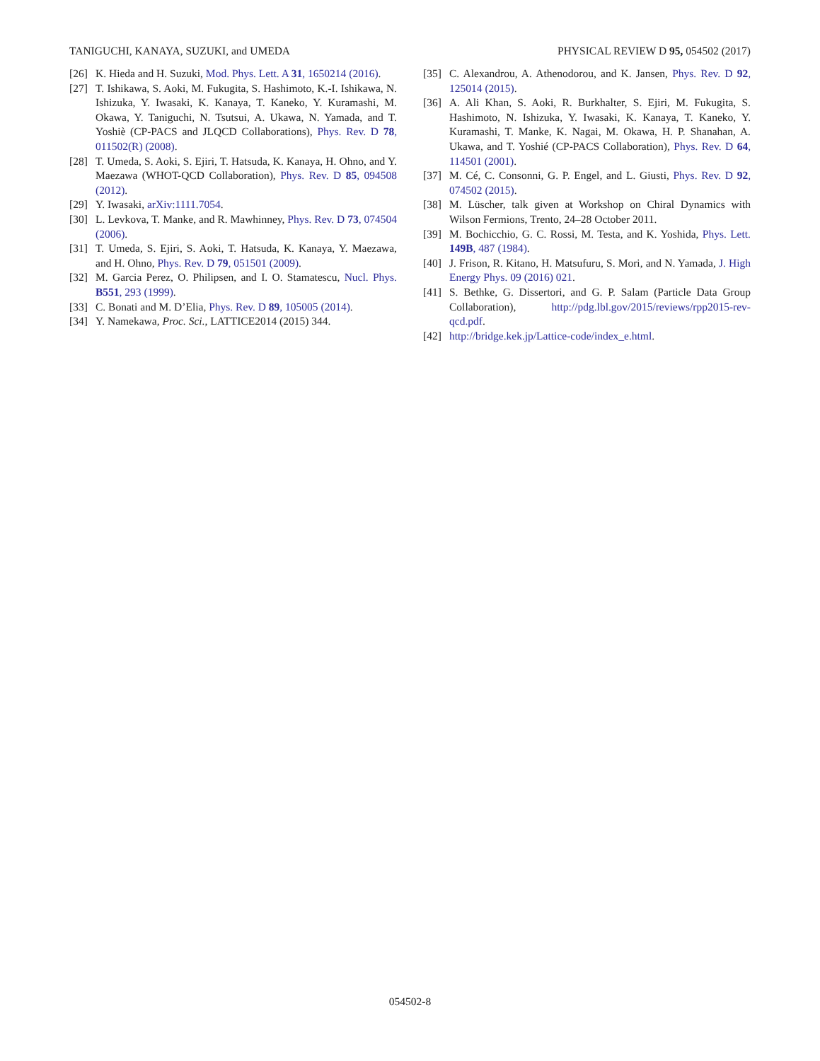TANIGUCHI, KANAYA, SUZUKI, and UMEDA PHYSICAL REVIEW D 95, 054502 (2017)
[26] K. Hieda and H. Suzuki, Mod. Phys. Lett. A 31, 1650214 (2016).
[27] T. Ishikawa, S. Aoki, M. Fukugita, S. Hashimoto, K.-I. Ishikawa, N. Ishizuka, Y. Iwasaki, K. Kanaya, T. Kaneko, Y. Kuramashi, M. Okawa, Y. Taniguchi, N. Tsutsui, A. Ukawa, N. Yamada, and T. Yoshiè (CP-PACS and JLQCD Collaborations), Phys. Rev. D 78, 011502(R) (2008).
[28] T. Umeda, S. Aoki, S. Ejiri, T. Hatsuda, K. Kanaya, H. Ohno, and Y. Maezawa (WHOT-QCD Collaboration), Phys. Rev. D 85, 094508 (2012).
[29] Y. Iwasaki, arXiv:1111.7054.
[30] L. Levkova, T. Manke, and R. Mawhinney, Phys. Rev. D 73, 074504 (2006).
[31] T. Umeda, S. Ejiri, S. Aoki, T. Hatsuda, K. Kanaya, Y. Maezawa, and H. Ohno, Phys. Rev. D 79, 051501 (2009).
[32] M. Garcia Perez, O. Philipsen, and I. O. Stamatescu, Nucl. Phys. B551, 293 (1999).
[33] C. Bonati and M. D’Elia, Phys. Rev. D 89, 105005 (2014).
[34] Y. Namekawa, Proc. Sci., LATTICE2014 (2015) 344.
[35] C. Alexandrou, A. Athenodorou, and K. Jansen, Phys. Rev. D 92, 125014 (2015).
[36] A. Ali Khan, S. Aoki, R. Burkhalter, S. Ejiri, M. Fukugita, S. Hashimoto, N. Ishizuka, Y. Iwasaki, K. Kanaya, T. Kaneko, Y. Kuramashi, T. Manke, K. Nagai, M. Okawa, H. P. Shanahan, A. Ukawa, and T. Yoshié (CP-PACS Collaboration), Phys. Rev. D 64, 114501 (2001).
[37] M. Cé, C. Consonni, G. P. Engel, and L. Giusti, Phys. Rev. D 92, 074502 (2015).
[38] M. Lüscher, talk given at Workshop on Chiral Dynamics with Wilson Fermions, Trento, 24–28 October 2011.
[39] M. Bochicchio, G. C. Rossi, M. Testa, and K. Yoshida, Phys. Lett. 149B, 487 (1984).
[40] J. Frison, R. Kitano, H. Matsufuru, S. Mori, and N. Yamada, J. High Energy Phys. 09 (2016) 021.
[41] S. Bethke, G. Dissertori, and G. P. Salam (Particle Data Group Collaboration), http://pdg.lbl.gov/2015/reviews/rpp2015-rev-qcd.pdf.
[42] http://bridge.kek.jp/Lattice-code/index_e.html.
054502-8